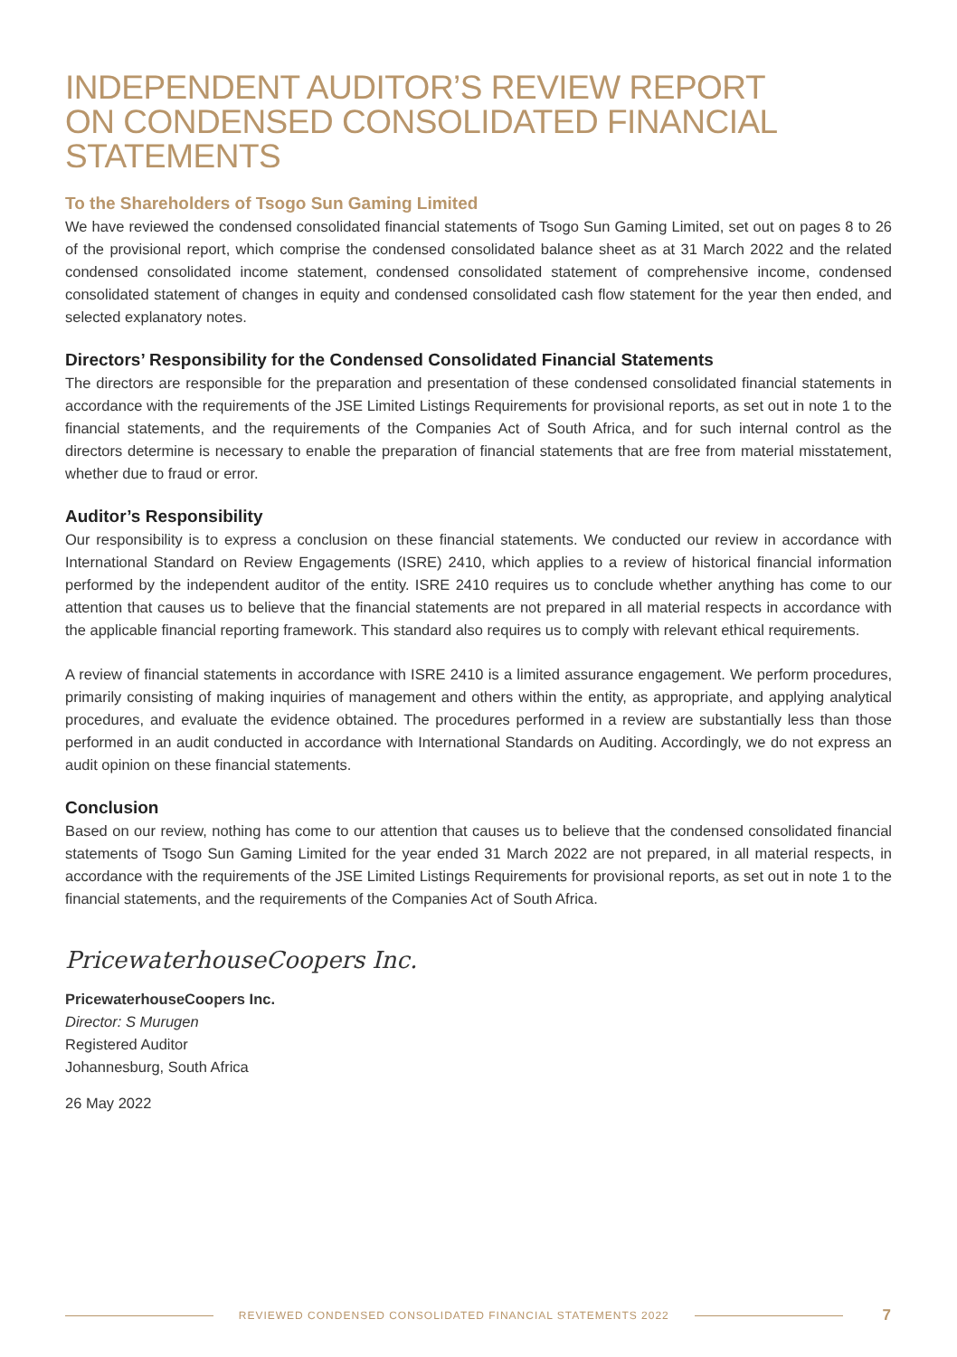INDEPENDENT AUDITOR’S REVIEW REPORT
ON CONDENSED CONSOLIDATED FINANCIAL
STATEMENTS
To the Shareholders of Tsogo Sun Gaming Limited
We have reviewed the condensed consolidated financial statements of Tsogo Sun Gaming Limited, set out on pages 8 to 26 of the provisional report, which comprise the condensed consolidated balance sheet as at 31 March 2022 and the related condensed consolidated income statement, condensed consolidated statement of comprehensive income, condensed consolidated statement of changes in equity and condensed consolidated cash flow statement for the year then ended, and selected explanatory notes.
Directors’ Responsibility for the Condensed Consolidated Financial Statements
The directors are responsible for the preparation and presentation of these condensed consolidated financial statements in accordance with the requirements of the JSE Limited Listings Requirements for provisional reports, as set out in note 1 to the financial statements, and the requirements of the Companies Act of South Africa, and for such internal control as the directors determine is necessary to enable the preparation of financial statements that are free from material misstatement, whether due to fraud or error.
Auditor’s Responsibility
Our responsibility is to express a conclusion on these financial statements. We conducted our review in accordance with International Standard on Review Engagements (ISRE) 2410, which applies to a review of historical financial information performed by the independent auditor of the entity. ISRE 2410 requires us to conclude whether anything has come to our attention that causes us to believe that the financial statements are not prepared in all material respects in accordance with the applicable financial reporting framework. This standard also requires us to comply with relevant ethical requirements.
A review of financial statements in accordance with ISRE 2410 is a limited assurance engagement. We perform procedures, primarily consisting of making inquiries of management and others within the entity, as appropriate, and applying analytical procedures, and evaluate the evidence obtained. The procedures performed in a review are substantially less than those performed in an audit conducted in accordance with International Standards on Auditing. Accordingly, we do not express an audit opinion on these financial statements.
Conclusion
Based on our review, nothing has come to our attention that causes us to believe that the condensed consolidated financial statements of Tsogo Sun Gaming Limited for the year ended 31 March 2022 are not prepared, in all material respects, in accordance with the requirements of the JSE Limited Listings Requirements for provisional reports, as set out in note 1 to the financial statements, and the requirements of the Companies Act of South Africa.
PricewaterhouseCoopers Inc.
PricewaterhouseCoopers Inc.
Director: S Murugen
Registered Auditor
Johannesburg, South Africa
26 May 2022
REVIEWED CONDENSED CONSOLIDATED FINANCIAL STATEMENTS 2022
7